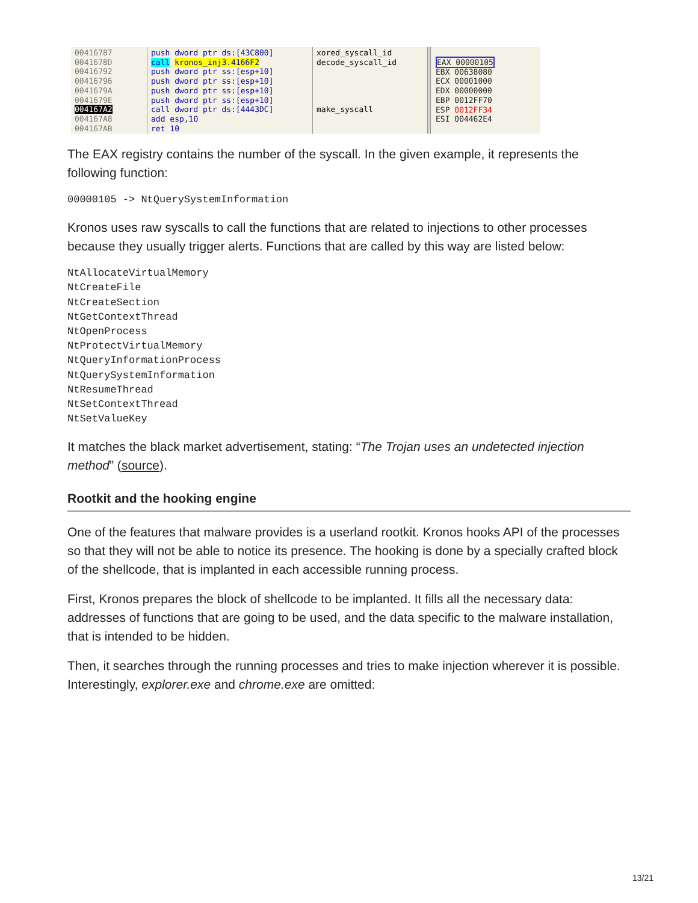00416787
0041678D
00416792
00416796
0041679A
0041679E
004167A2
004167A8
004167AB
push dword ptr ds:[43C800]
call kronos_inj3.4166F2
push dword ptr ss:[esp+10]
push dword ptr ss:[esp+10]
push dword ptr ss:[esp+10]
push dword ptr ss:[esp+10]
call dword ptr ds:[4443DC]
add esp,10
ret 10
xored_syscall_id
decode_syscall_id
make_syscall
EAX 00000105
EBX 00638080
ECX 00001000
EDX 00000000
EBP 0012FF70
ESP 0012FF34
ESI 004462E4
The EAX registry contains the number of the syscall. In the given example, it represents the following function:
00000105 -> NtQuerySystemInformation
Kronos uses raw syscalls to call the functions that are related to injections to other processes because they usually trigger alerts. Functions that are called by this way are listed below:
NtAllocateVirtualMemory
NtCreateFile
NtCreateSection
NtGetContextThread
NtOpenProcess
NtProtectVirtualMemory
NtQueryInformationProcess
NtQuerySystemInformation
NtResumeThread
NtSetContextThread
NtSetValueKey
It matches the black market advertisement, stating: “The Trojan uses an undetected injection method” (source).
Rootkit and the hooking engine
One of the features that malware provides is a userland rootkit. Kronos hooks API of the processes so that they will not be able to notice its presence. The hooking is done by a specially crafted block of the shellcode, that is implanted in each accessible running process.
First, Kronos prepares the block of shellcode to be implanted. It fills all the necessary data: addresses of functions that are going to be used, and the data specific to the malware installation, that is intended to be hidden.
Then, it searches through the running processes and tries to make injection wherever it is possible. Interestingly, explorer.exe and chrome.exe are omitted:
13/21